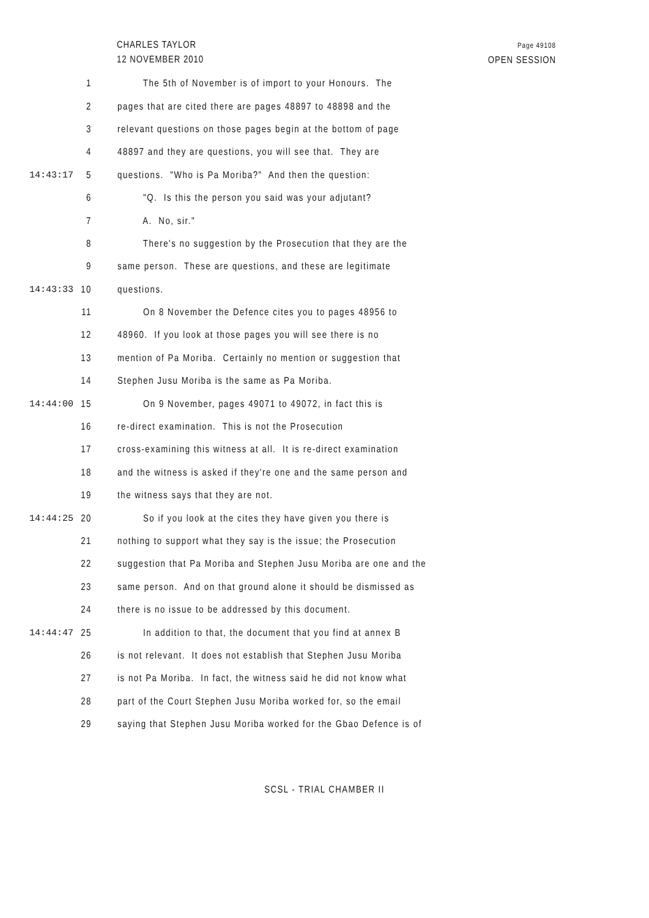CHARLES TAYLOR
12 NOVEMBER 2010
Page 49108
OPEN SESSION
1 The 5th of November is of import to your Honours. The
2 pages that are cited there are pages 48897 to 48898 and the
3 relevant questions on those pages begin at the bottom of page
4 48897 and they are questions, you will see that. They are
14:43:17 5 questions. "Who is Pa Moriba?" And then the question:
6 "Q. Is this the person you said was your adjutant?
7 A. No, sir."
8 There's no suggestion by the Prosecution that they are the
9 same person. These are questions, and these are legitimate
14:43:33 10 questions.
11 On 8 November the Defence cites you to pages 48956 to
12 48960. If you look at those pages you will see there is no
13 mention of Pa Moriba. Certainly no mention or suggestion that
14 Stephen Jusu Moriba is the same as Pa Moriba.
14:44:00 15 On 9 November, pages 49071 to 49072, in fact this is
16 re-direct examination. This is not the Prosecution
17 cross-examining this witness at all. It is re-direct examination
18 and the witness is asked if they're one and the same person and
19 the witness says that they are not.
14:44:25 20 So if you look at the cites they have given you there is
21 nothing to support what they say is the issue; the Prosecution
22 suggestion that Pa Moriba and Stephen Jusu Moriba are one and the
23 same person. And on that ground alone it should be dismissed as
24 there is no issue to be addressed by this document.
14:44:47 25 In addition to that, the document that you find at annex B
26 is not relevant. It does not establish that Stephen Jusu Moriba
27 is not Pa Moriba. In fact, the witness said he did not know what
28 part of the Court Stephen Jusu Moriba worked for, so the email
29 saying that Stephen Jusu Moriba worked for the Gbao Defence is of
SCSL - TRIAL CHAMBER II